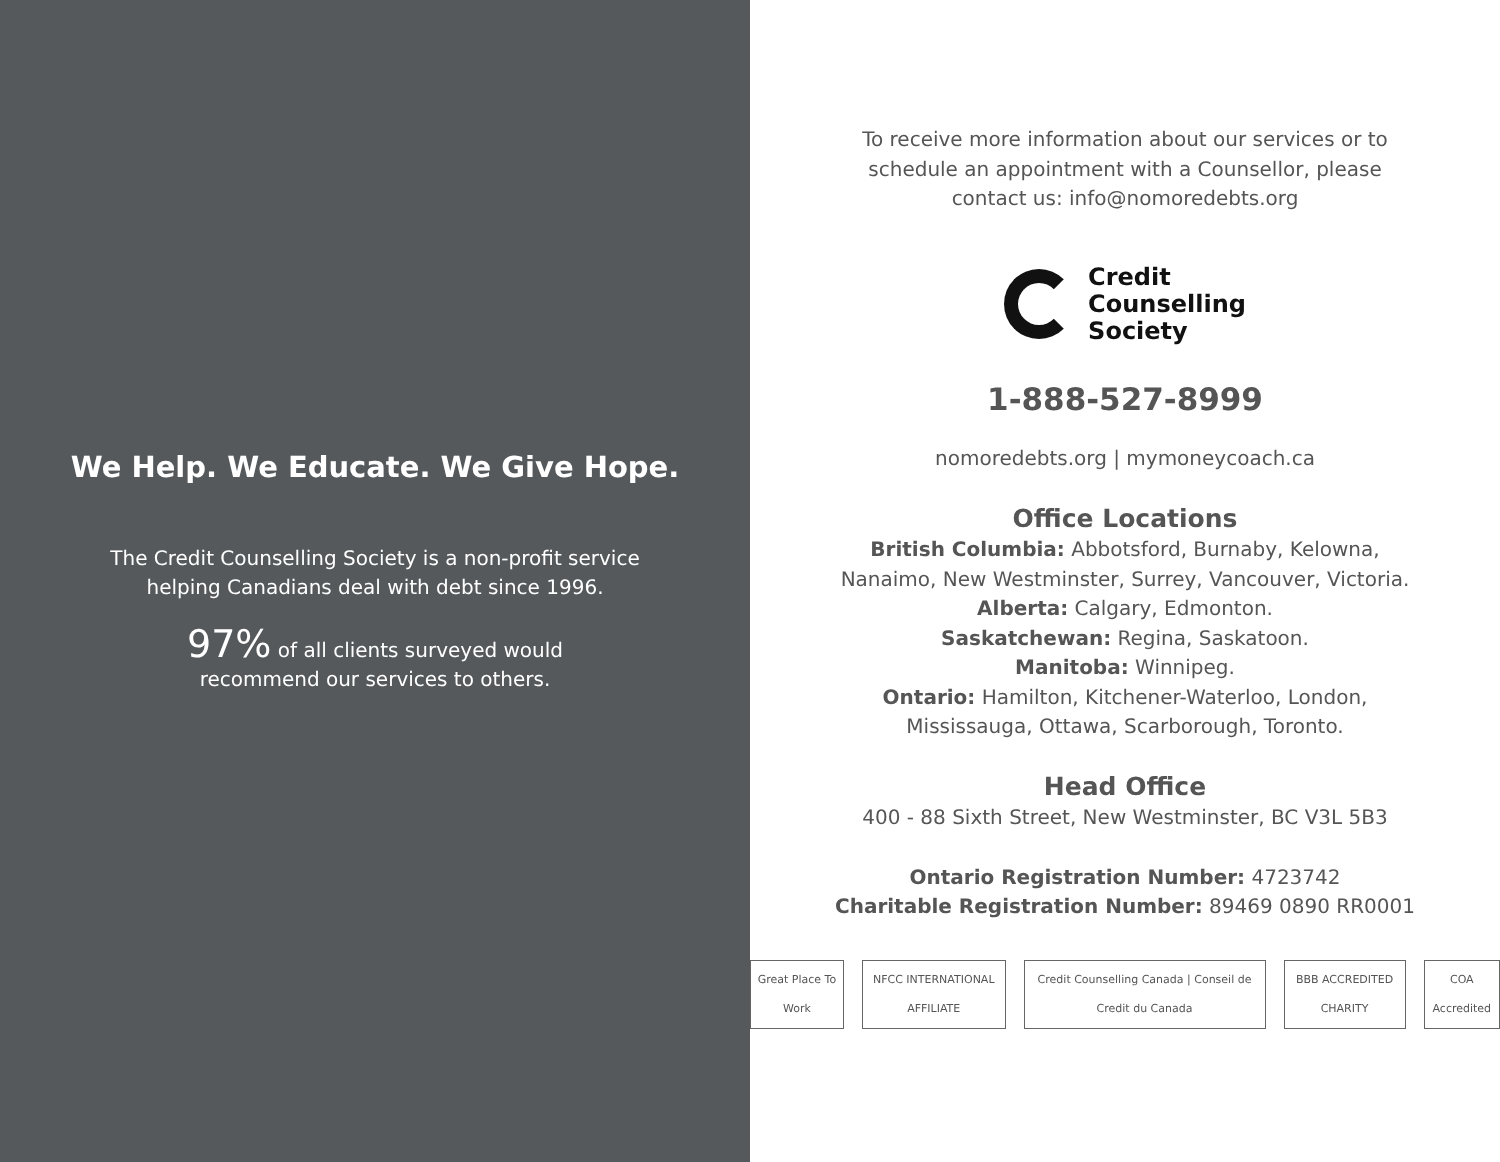We Help. We Educate. We Give Hope.
The Credit Counselling Society is a non-profit service
helping Canadians deal with debt since 1996.
97% of all clients surveyed would
recommend our services to others.
To receive more information about our services or to
schedule an appointment with a Counsellor, please
contact us: info@nomoredebts.org
Credit
Counselling
Society
1-888-527-8999
nomoredebts.org | mymoneycoach.ca
Office Locations
British Columbia: Abbotsford, Burnaby, Kelowna,
Nanaimo, New Westminster, Surrey, Vancouver, Victoria.
Alberta: Calgary, Edmonton.
Saskatchewan: Regina, Saskatoon.
Manitoba: Winnipeg.
Ontario: Hamilton, Kitchener-Waterloo, London,
Mississauga, Ottawa, Scarborough, Toronto.
Head Office
400 - 88 Sixth Street, New Westminster, BC V3L 5B3
Ontario Registration Number: 4723742
Charitable Registration Number: 89469 0890 RR0001
Great Place To Work NFCC INTERNATIONAL AFFILIATE Credit Counselling Canada | Conseil de Credit du Canada BBB ACCREDITED CHARITY COA Accredited